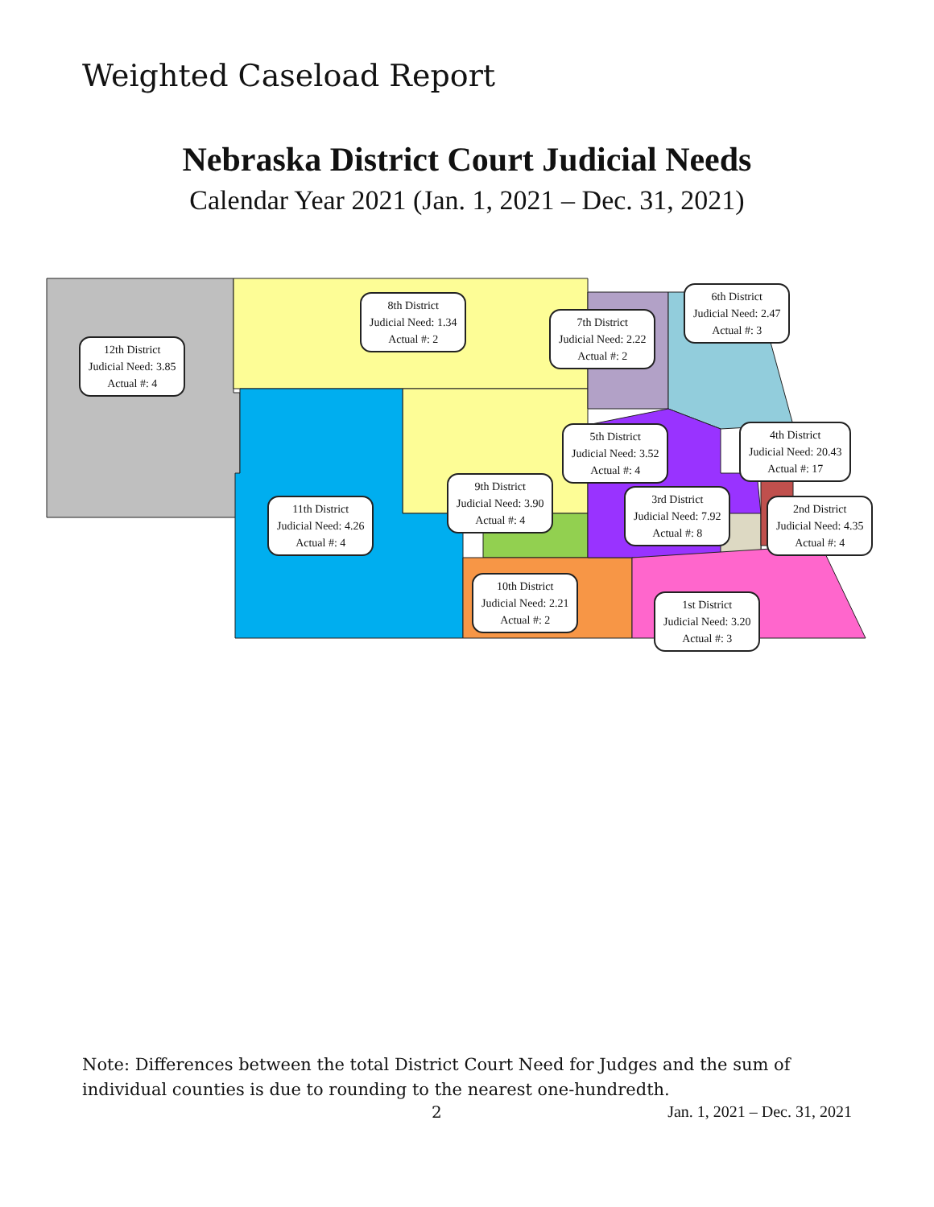Weighted Caseload Report
Nebraska District Court Judicial Needs
Calendar Year 2021 (Jan. 1, 2021 – Dec. 31, 2021)
12th District
Judicial Need: 3.85
Actual #: 4
8th District
Judicial Need: 1.34
Actual #: 2
7th District
Judicial Need: 2.22
Actual #: 2
6th District
Judicial Need: 2.47
Actual #: 3
5th District
Judicial Need: 3.52
Actual #: 4
4th District
Judicial Need: 20.43
Actual #: 17
9th District
Judicial Need: 3.90
Actual #: 4
3rd District
Judicial Need: 7.92
Actual #: 8
2nd District
Judicial Need: 4.35
Actual #: 4
11th District
Judicial Need: 4.26
Actual #: 4
10th District
Judicial Need: 2.21
Actual #: 2
1st District
Judicial Need: 3.20
Actual #: 3
Note: Differences between the total District Court Need for Judges and the sum of individual counties is due to rounding to the nearest one-hundredth.
2 Jan. 1, 2021 – Dec. 31, 2021